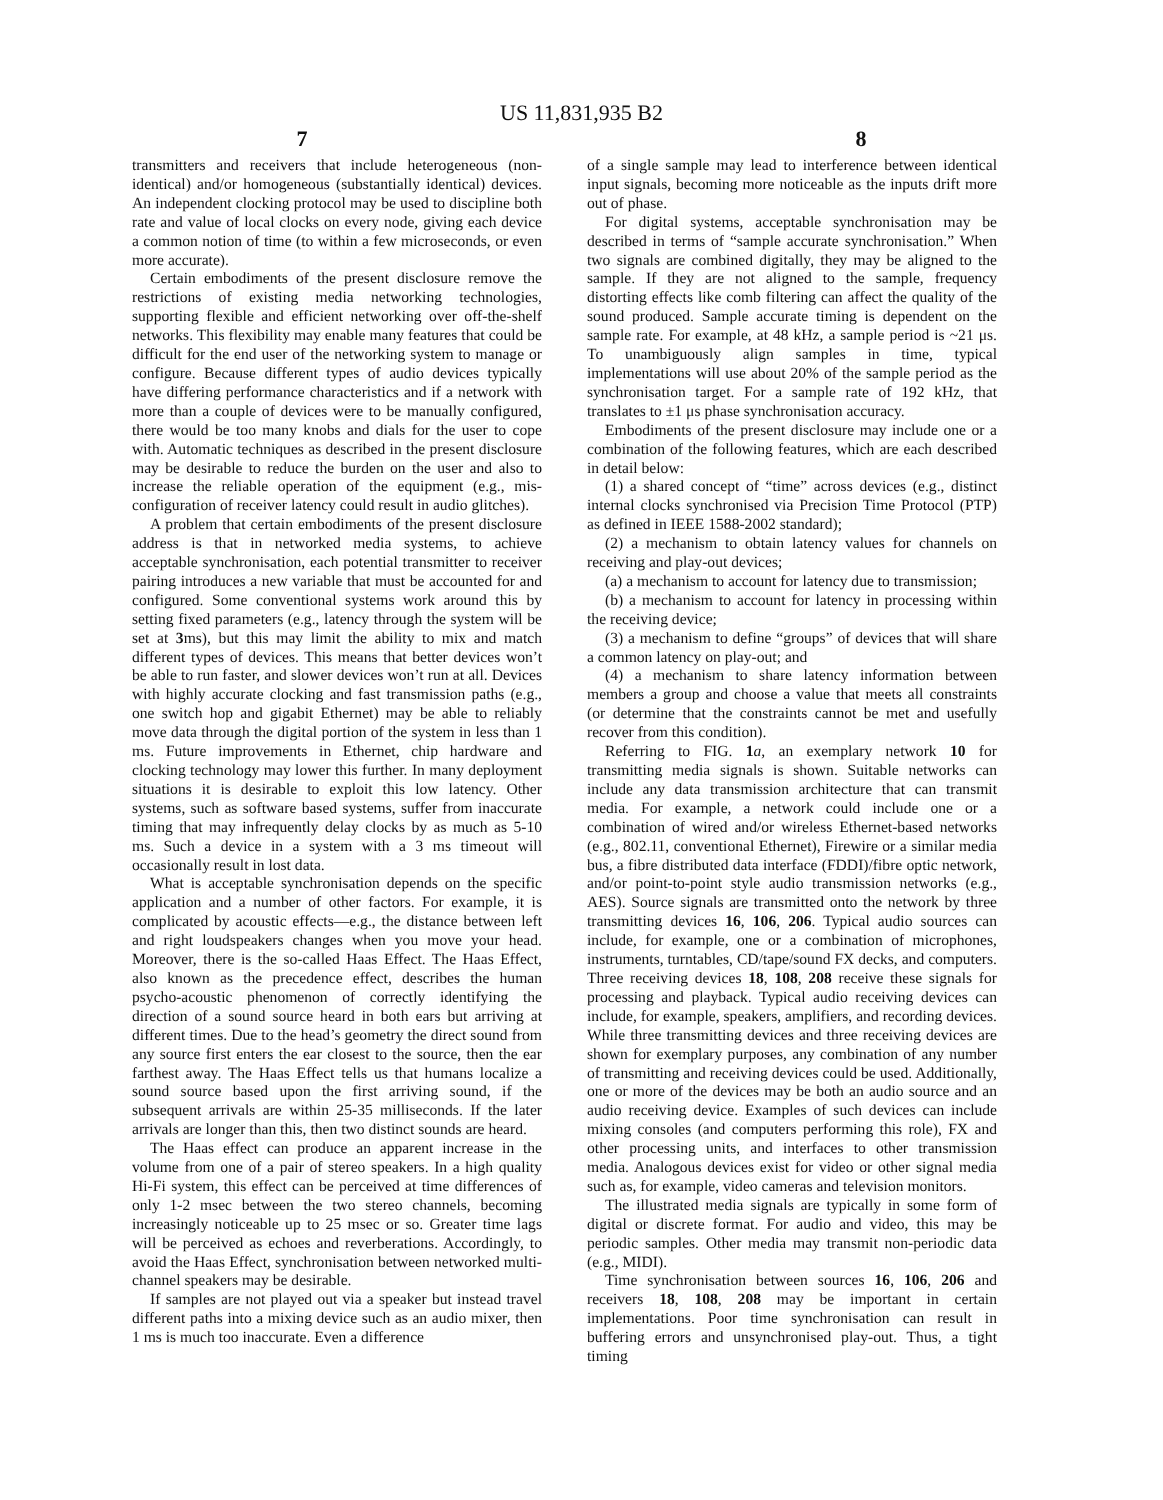US 11,831,935 B2
7 8
transmitters and receivers that include heterogeneous (non-identical) and/or homogeneous (substantially identical) devices. An independent clocking protocol may be used to discipline both rate and value of local clocks on every node, giving each device a common notion of time (to within a few microseconds, or even more accurate).
Certain embodiments of the present disclosure remove the restrictions of existing media networking technologies, supporting flexible and efficient networking over off-the-shelf networks. This flexibility may enable many features that could be difficult for the end user of the networking system to manage or configure. Because different types of audio devices typically have differing performance characteristics and if a network with more than a couple of devices were to be manually configured, there would be too many knobs and dials for the user to cope with. Automatic techniques as described in the present disclosure may be desirable to reduce the burden on the user and also to increase the reliable operation of the equipment (e.g., mis-configuration of receiver latency could result in audio glitches).
A problem that certain embodiments of the present disclosure address is that in networked media systems, to achieve acceptable synchronisation, each potential transmitter to receiver pairing introduces a new variable that must be accounted for and configured. Some conventional systems work around this by setting fixed parameters (e.g., latency through the system will be set at 3ms), but this may limit the ability to mix and match different types of devices. This means that better devices won’t be able to run faster, and slower devices won’t run at all. Devices with highly accurate clocking and fast transmission paths (e.g., one switch hop and gigabit Ethernet) may be able to reliably move data through the digital portion of the system in less than 1 ms. Future improvements in Ethernet, chip hardware and clocking technology may lower this further. In many deployment situations it is desirable to exploit this low latency. Other systems, such as software based systems, suffer from inaccurate timing that may infrequently delay clocks by as much as 5-10 ms. Such a device in a system with a 3 ms timeout will occasionally result in lost data.
What is acceptable synchronisation depends on the specific application and a number of other factors. For example, it is complicated by acoustic effects—e.g., the distance between left and right loudspeakers changes when you move your head. Moreover, there is the so-called Haas Effect. The Haas Effect, also known as the precedence effect, describes the human psycho-acoustic phenomenon of correctly identifying the direction of a sound source heard in both ears but arriving at different times. Due to the head’s geometry the direct sound from any source first enters the ear closest to the source, then the ear farthest away. The Haas Effect tells us that humans localize a sound source based upon the first arriving sound, if the subsequent arrivals are within 25-35 milliseconds. If the later arrivals are longer than this, then two distinct sounds are heard.
The Haas effect can produce an apparent increase in the volume from one of a pair of stereo speakers. In a high quality Hi-Fi system, this effect can be perceived at time differences of only 1-2 msec between the two stereo channels, becoming increasingly noticeable up to 25 msec or so. Greater time lags will be perceived as echoes and reverberations. Accordingly, to avoid the Haas Effect, synchronisation between networked multi-channel speakers may be desirable.
If samples are not played out via a speaker but instead travel different paths into a mixing device such as an audio mixer, then 1 ms is much too inaccurate. Even a difference
of a single sample may lead to interference between identical input signals, becoming more noticeable as the inputs drift more out of phase.
For digital systems, acceptable synchronisation may be described in terms of “sample accurate synchronisation.” When two signals are combined digitally, they may be aligned to the sample. If they are not aligned to the sample, frequency distorting effects like comb filtering can affect the quality of the sound produced. Sample accurate timing is dependent on the sample rate. For example, at 48 kHz, a sample period is ~21 μs. To unambiguously align samples in time, typical implementations will use about 20% of the sample period as the synchronisation target. For a sample rate of 192 kHz, that translates to ±1 μs phase synchronisation accuracy.
Embodiments of the present disclosure may include one or a combination of the following features, which are each described in detail below:
(1) a shared concept of “time” across devices (e.g., distinct internal clocks synchronised via Precision Time Protocol (PTP) as defined in IEEE 1588-2002 standard);
(2) a mechanism to obtain latency values for channels on receiving and play-out devices;
(a) a mechanism to account for latency due to transmission;
(b) a mechanism to account for latency in processing within the receiving device;
(3) a mechanism to define “groups” of devices that will share a common latency on play-out; and
(4) a mechanism to share latency information between members a group and choose a value that meets all constraints (or determine that the constraints cannot be met and usefully recover from this condition).
Referring to FIG. 1 a, an exemplary network 10 for transmitting media signals is shown. Suitable networks can include any data transmission architecture that can transmit media. For example, a network could include one or a combination of wired and/or wireless Ethernet-based networks (e.g., 802.11, conventional Ethernet), Firewire or a similar media bus, a fibre distributed data interface (FDDI)/fibre optic network, and/or point-to-point style audio transmission networks (e.g., AES). Source signals are transmitted onto the network by three transmitting devices 16, 106, 206. Typical audio sources can include, for example, one or a combination of microphones, instruments, turntables, CD/tape/sound FX decks, and computers. Three receiving devices 18, 108, 208 receive these signals for processing and playback. Typical audio receiving devices can include, for example, speakers, amplifiers, and recording devices. While three transmitting devices and three receiving devices are shown for exemplary purposes, any combination of any number of transmitting and receiving devices could be used. Additionally, one or more of the devices may be both an audio source and an audio receiving device. Examples of such devices can include mixing consoles (and computers performing this role), FX and other processing units, and interfaces to other transmission media. Analogous devices exist for video or other signal media such as, for example, video cameras and television monitors.
The illustrated media signals are typically in some form of digital or discrete format. For audio and video, this may be periodic samples. Other media may transmit non-periodic data (e.g., MIDI).
Time synchronisation between sources 16, 106, 206 and receivers 18, 108, 208 may be important in certain implementations. Poor time synchronisation can result in buffering errors and unsynchronised play-out. Thus, a tight timing